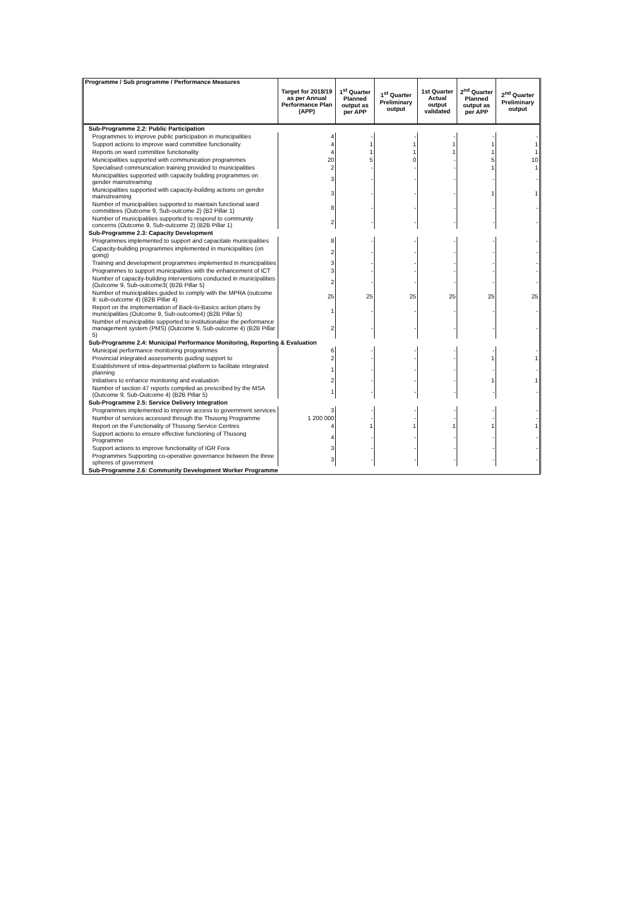| Programme / Sub programme / Performance Measures | Target for 2018/19 as per Annual Performance Plan (APP) | 1<sup>st</sup> Quarter Planned output as per APP | 1<sup>st</sup> Quarter Preliminary output | 1st Quarter Actual output validated | 2<sup>nd</sup> Quarter Planned output as per APP | 2<sup>nd</sup> Quarter Preliminary output |
| --- | --- | --- | --- | --- | --- | --- |
| Sub-Programme 2.2: Public Participation | | | | | | |
| Programmes to improve public participation in municipalities | 4 | - | - | - | - | - |
| Support actions to improve ward committee functionality | 4 | 1 | 1 | 1 | 1 | 1 |
| Reports on ward committee functionality | 4 | 1 | 1 | 1 | 1 | 1 |
| Municipalities supported with communication programmes | 20 | 5 | 0 | - | 5 | 10 |
| Specialised communication training provided to municipalities | 2 | - | - | - | 1 | 1 |
| Municipalities supported with capacity building programmes on gender mainstreaming | 3 | - | - | - | - | - |
| Municipalities supported with capacity-building actions on gender mainstreaming | 3 | - | - | - | 1 | 1 |
| Number of municipalities supported to maintain functional ward committees (Outcome 9, Sub-outcome 2) (B2 Pillar 1) | 8 | - | - | - | - | - |
| Number of municipalities supported to respond to community concerns (Outcome 9, Sub-outcome 2) (B2B Pillar 1) | 2 | - | - | - | - | - |
| Sub-Programme 2.3: Capacity Development | | | | | | |
| Programmes implemented to support and capacitate municipalities | 8 | - | - | - | - | - |
| Capacity-building programmes implemented in municipalities (on going) | 2 | - | - | - | - | - |
| Training and development programmes implemented in municipalities | 3 | - | - | - | - | - |
| Programmes to support municipalities with the enhancement of ICT | 3 | - | - | - | - | - |
| Number of capacity-building interventions conducted in municipalities (Outcome 9, Sub-outcome3( (B2B Pillar 5) | 2 | - | - | - | - | - |
| Number of municipalities guided to comply with the MPRA (outcome 9: sub-outcome 4) (B2B Pillar 4) | 25 | 25 | 25 | 25 | 25 | 25 |
| Report on the implementation of Back-to-Basics action plans by municipalities (Outcome 9, Sub-outcome4) (B2B Pillar 5) | 1 | - | - | - | - | - |
| Number of municipalitie supported to institutionalise the performance management system (PMS) (Outcome 9, Sub-outcome 4) (B2B Pillar 5) | 2 | - | - | - | - | - |
| Sub-Programme 2.4: Municipal Performance Monitoring, Reporting & Evaluation | | | | | | |
| Municipal performance monitoring programmes | 6 | - | - | - | - | - |
| Provincial integrated assessments guiding support to | 2 | - | - | - | 1 | 1 |
| Establishment of intra-departmental platform to facilitate integrated planning | 1 | - | - | - | - | - |
| Initiatives to enhance monitoring and evaluation | 2 | - | - | - | 1 | 1 |
| Number of section 47 reports compiled as prescribed by the MSA (Outcome 9, Sub-Outcome 4) (B2B Pillar 5) | 1 | - | - | - | - | - |
| Sub-Programme 2.5: Service Delivery Integration | | | | | | |
| Programmes implemented to improve access to government services | 3 | - | - | - | - | - |
| Number of services accessed through the Thusong Programme | 1 200 000 | - | - | - | - | - |
| Report on the Functionality of Thusong Service Centres | 4 | 1 | 1 | 1 | 1 | 1 |
| Support actions to ensure effective functioning of Thusong Programme | 4 | - | - | - | - | - |
| Support actions to improve functionality of IGR Fora | 3 | - | - | - | - | - |
| Programmes Supporting co-operative governance between the three spheres of government | 3 | - | - | - | - | - |
| Sub-Programme 2.6: Community Development Worker Programme | | | | | | |